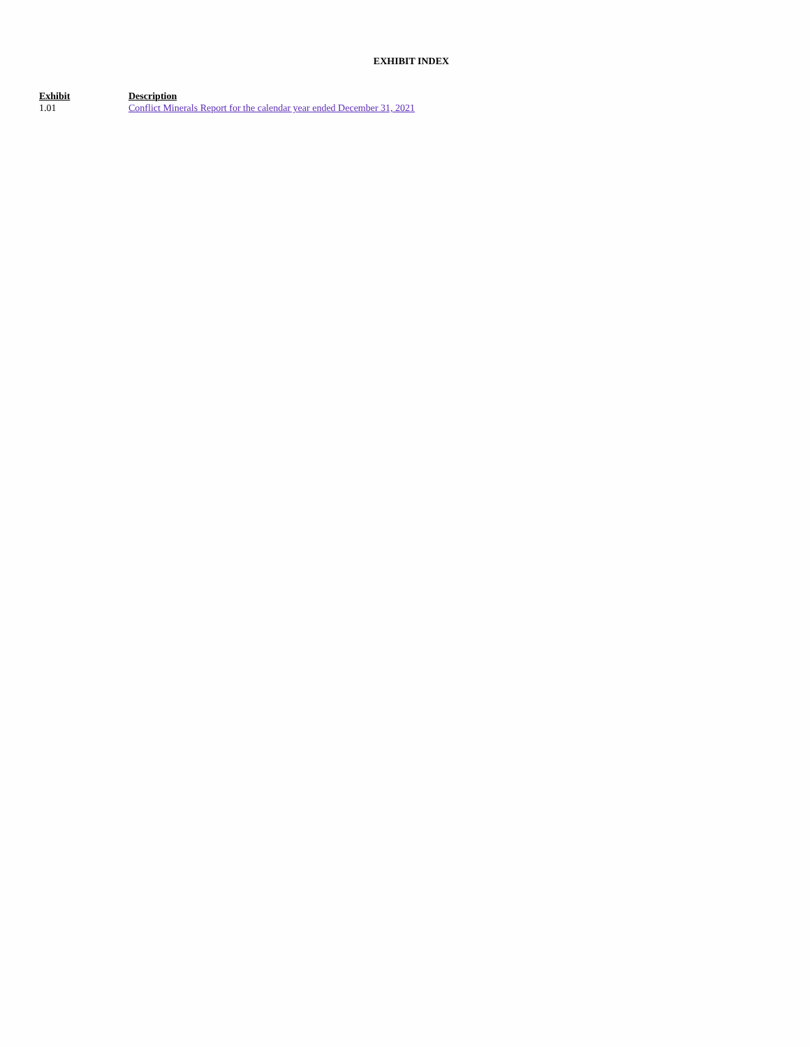EXHIBIT INDEX
| Exhibit | Description |
| --- | --- |
| 1.01 | Conflict Minerals Report for the calendar year ended December 31, 2021 |